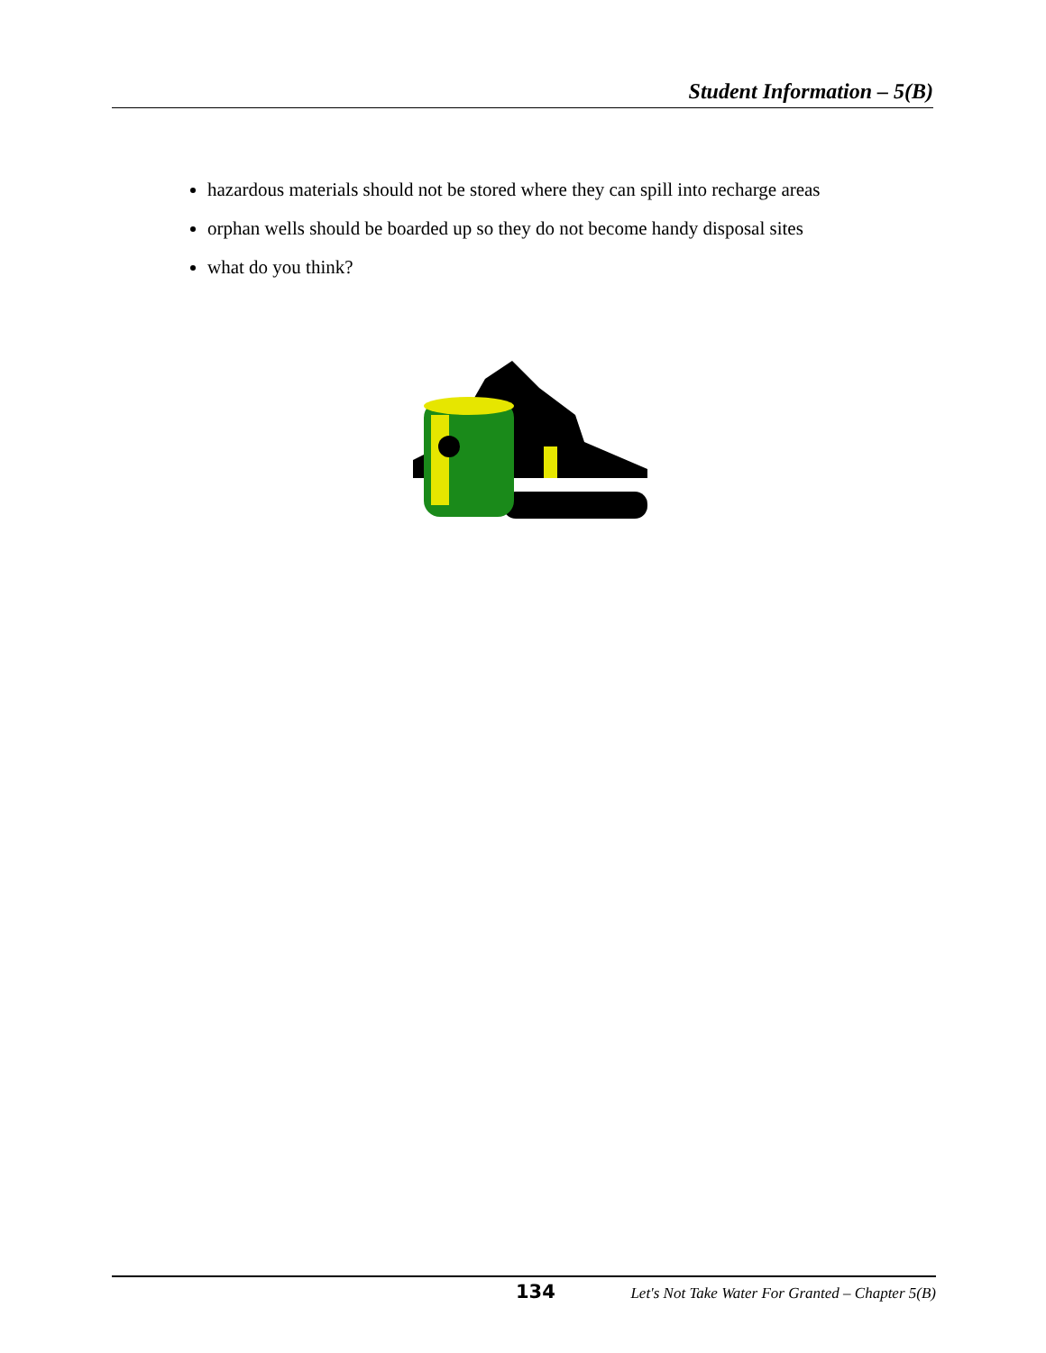Student Information – 5(B)
hazardous materials should not be stored where they can spill into recharge areas
orphan wells should be boarded up so they do not become handy disposal sites
what do you think?
134 Let's Not Take Water For Granted – Chapter 5(B)